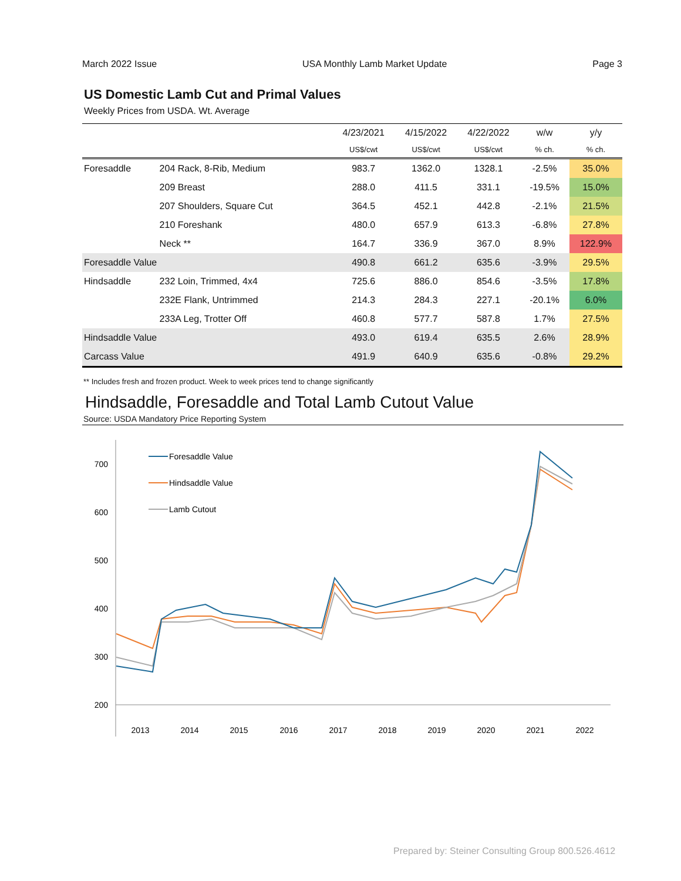March 2022 Issue USA Monthly Lamb Market Update Page 3
US Domestic Lamb Cut and Primal Values
Weekly Prices from USDA. Wt. Average
| | | 4/23/2021 | 4/15/2022 | 4/22/2022 | w/w | y/y |
| --- | --- | --- | --- | --- | --- | --- |
| | | US$/cwt | US$/cwt | US$/cwt | % ch. | % ch. |
| Foresaddle | 204 Rack, 8-Rib, Medium | 983.7 | 1362.0 | 1328.1 | -2.5% | 35.0% |
| | 209 Breast | 288.0 | 411.5 | 331.1 | -19.5% | 15.0% |
| | 207 Shoulders, Square Cut | 364.5 | 452.1 | 442.8 | -2.1% | 21.5% |
| | 210 Foreshank | 480.0 | 657.9 | 613.3 | -6.8% | 27.8% |
| | Neck ** | 164.7 | 336.9 | 367.0 | 8.9% | 122.9% |
| Foresaddle Value | | 490.8 | 661.2 | 635.6 | -3.9% | 29.5% |
| Hindsaddle | 232 Loin, Trimmed, 4x4 | 725.6 | 886.0 | 854.6 | -3.5% | 17.8% |
| | 232E Flank, Untrimmed | 214.3 | 284.3 | 227.1 | -20.1% | 6.0% |
| | 233A Leg, Trotter Off | 460.8 | 577.7 | 587.8 | 1.7% | 27.5% |
| Hindsaddle Value | | 493.0 | 619.4 | 635.5 | 2.6% | 28.9% |
| Carcass Value | | 491.9 | 640.9 | 635.6 | -0.8% | 29.2% |
** Includes fresh and frozen product. Week to week prices tend to change significantly
Hindsaddle, Foresaddle and Total Lamb Cutout Value
Source: USDA Mandatory Price Reporting System
700
600
500
400
300
200
2013
2014
2015
2016
2017
2018
2019
2020
2021
2022
Foresaddle Value
Hindsaddle Value
Lamb Cutout
Prepared by: Steiner Consulting Group 800.526.4612